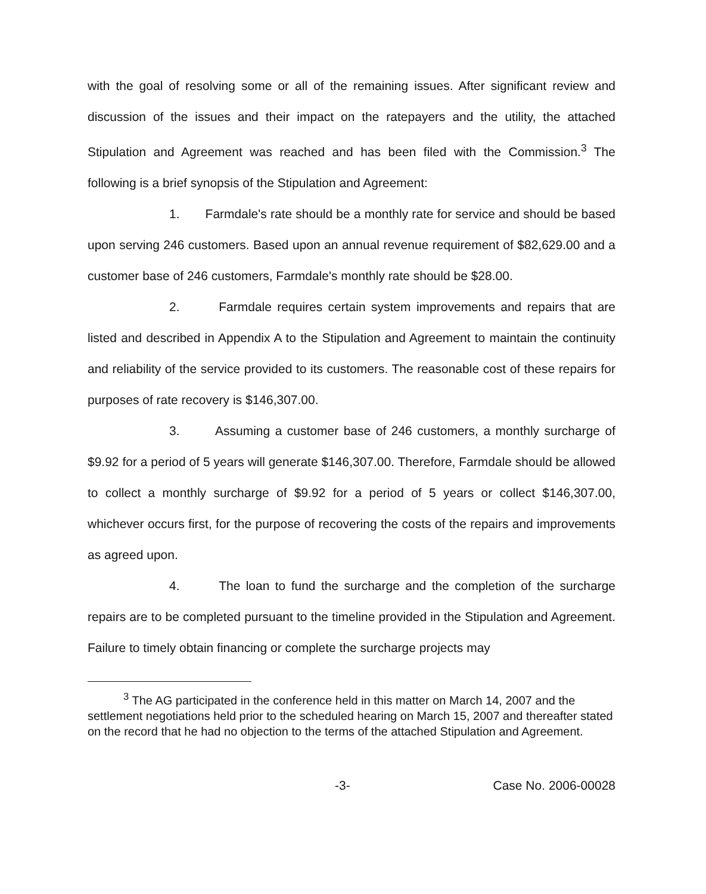with the goal of resolving some or all of the remaining issues. After significant review and discussion of the issues and their impact on the ratepayers and the utility, the attached Stipulation and Agreement was reached and has been filed with the Commission.<sup>3</sup> The following is a brief synopsis of the Stipulation and Agreement:
1. Farmdale's rate should be a monthly rate for service and should be based upon serving 246 customers. Based upon an annual revenue requirement of $82,629.00 and a customer base of 246 customers, Farmdale's monthly rate should be $28.00.
2. Farmdale requires certain system improvements and repairs that are listed and described in Appendix A to the Stipulation and Agreement to maintain the continuity and reliability of the service provided to its customers. The reasonable cost of these repairs for purposes of rate recovery is $146,307.00.
3. Assuming a customer base of 246 customers, a monthly surcharge of $9.92 for a period of 5 years will generate $146,307.00. Therefore, Farmdale should be allowed to collect a monthly surcharge of $9.92 for a period of 5 years or collect $146,307.00, whichever occurs first, for the purpose of recovering the costs of the repairs and improvements as agreed upon.
4. The loan to fund the surcharge and the completion of the surcharge repairs are to be completed pursuant to the timeline provided in the Stipulation and Agreement. Failure to timely obtain financing or complete the surcharge projects may
<sup>3</sup> The AG participated in the conference held in this matter on March 14, 2007 and the settlement negotiations held prior to the scheduled hearing on March 15, 2007 and thereafter stated on the record that he had no objection to the terms of the attached Stipulation and Agreement.
-3- Case No. 2006-00028